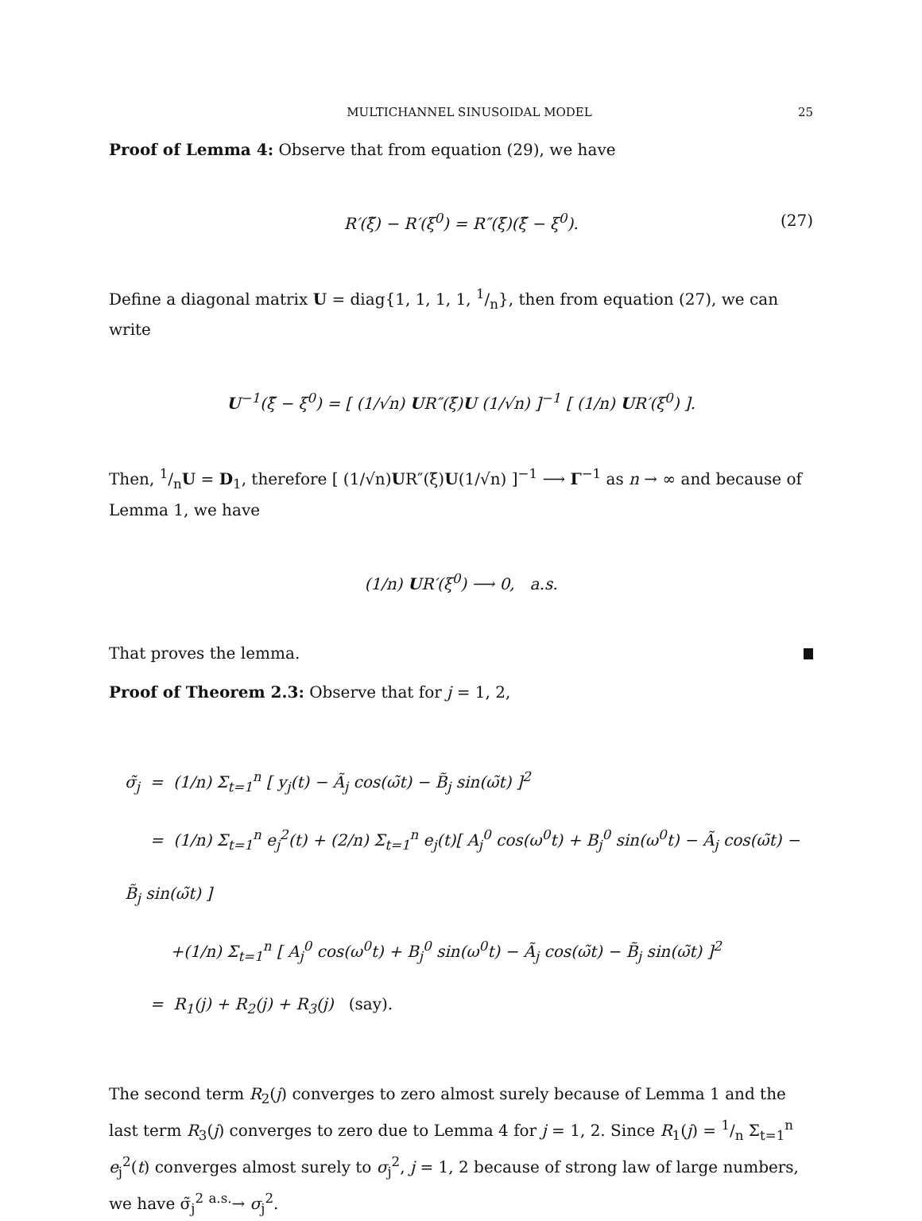MULTICHANNEL SINUSOIDAL MODEL 25
Proof of Lemma 4: Observe that from equation (29), we have
R′(ξ̃) − R′(ξ<sup>0</sup>) = R″(ξ̄)(ξ̃ − ξ<sup>0</sup>). (27)
Define a diagonal matrix U = diag{1, 1, 1, 1, 1/n}, then from equation (27), we can write
U<sup>−1</sup>(ξ̃ − ξ<sup>0</sup>) = [ (1/√n) UR″(ξ̄)U (1/√n) ]<sup>−1</sup> [ (1/n) UR′(ξ<sup>0</sup>) ].
Then, 1/nU = D<sub>1</sub>, therefore [ (1/√n)UR″(ξ̄)U(1/√n) ]<sup>−1</sup> ⟶ Γ<sup>−1</sup> as n → ∞ and because of Lemma 1, we have
(1/n) UR′(ξ<sup>0</sup>) ⟶ 0, a.s.
That proves the lemma.
Proof of Theorem 2.3: Observe that for j = 1, 2,
σ̃<sub>j</sub> = (1/n) Σ<sub>t=1</sub><sup>n</sup> [ y<sub>j</sub>(t) − Ã<sub>j</sub> cos(ω̃t) − B̃<sub>j</sub> sin(ω̃t) ]<sup>2</sup>
= (1/n) Σ<sub>t=1</sub><sup>n</sup> e<sub>j</sub><sup>2</sup>(t) + (2/n) Σ<sub>t=1</sub><sup>n</sup> e<sub>j</sub>(t)[ A<sub>j</sub><sup>0</sup> cos(ω<sup>0</sup>t) + B<sub>j</sub><sup>0</sup> sin(ω<sup>0</sup>t) − Ã<sub>j</sub> cos(ω̃t) − B̃<sub>j</sub> sin(ω̃t) ]
+(1/n) Σ<sub>t=1</sub><sup>n</sup> [ A<sub>j</sub><sup>0</sup> cos(ω<sup>0</sup>t) + B<sub>j</sub><sup>0</sup> sin(ω<sup>0</sup>t) − Ã<sub>j</sub> cos(ω̃t) − B̃<sub>j</sub> sin(ω̃t) ]<sup>2</sup>
= R<sub>1</sub>(j) + R<sub>2</sub>(j) + R<sub>3</sub>(j) (say).
The second term R<sub>2</sub>(j) converges to zero almost surely because of Lemma 1 and the last term R<sub>3</sub>(j) converges to zero due to Lemma 4 for j = 1, 2. Since R<sub>1</sub>(j) = 1/n Σ<sub>t=1</sub><sup>n</sup> e<sub>j</sub><sup>2</sup>(t) converges almost surely to σ<sub>j</sub><sup>2</sup>, j = 1, 2 because of strong law of large numbers, we have σ̃<sub>j</sub><sup>2</sup> <sup>a.s.</sup>→ σ<sub>j</sub><sup>2</sup>.